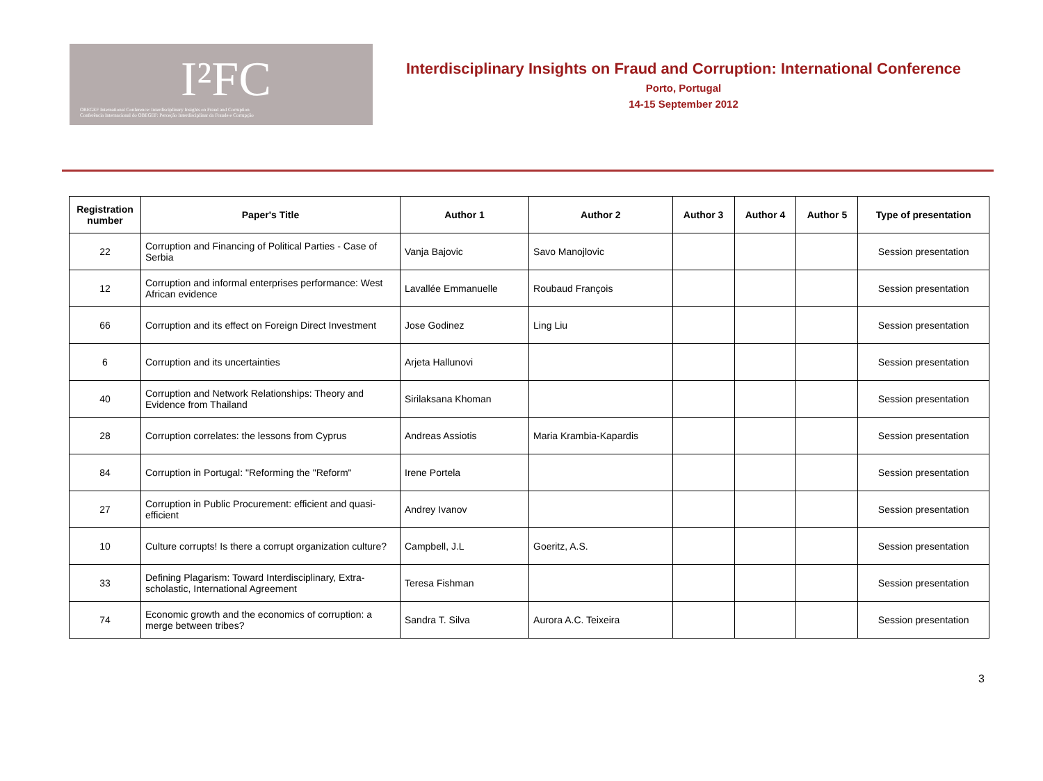I²FC
OBEGEF International Conference: Interdisciplinary Insights on Fraud and Corruption
Conferência Internacional do OBEGEF: Perceção Interdisciplinar da Fraude e Corrupção
Interdisciplinary Insights on Fraud and Corruption: International Conference
Porto, Portugal
14-15 September 2012
| Registration number | Paper's Title | Author 1 | Author 2 | Author 3 | Author 4 | Author 5 | Type of presentation |
| --- | --- | --- | --- | --- | --- | --- | --- |
| 22 | Corruption and Financing of Political Parties - Case of Serbia | Vanja Bajovic | Savo Manojlovic | | | | Session presentation |
| 12 | Corruption and informal enterprises performance: West African evidence | Lavallée Emmanuelle | Roubaud François | | | | Session presentation |
| 66 | Corruption and its effect on Foreign Direct Investment | Jose Godinez | Ling Liu | | | | Session presentation |
| 6 | Corruption and its uncertainties | Arjeta Hallunovi | | | | | Session presentation |
| 40 | Corruption and Network Relationships: Theory and Evidence from Thailand | Sirilaksana Khoman | | | | | Session presentation |
| 28 | Corruption correlates: the lessons from Cyprus | Andreas Assiotis | Maria Krambia-Kapardis | | | | Session presentation |
| 84 | Corruption in Portugal: "Reforming the "Reform" | Irene Portela | | | | | Session presentation |
| 27 | Corruption in Public Procurement: efficient and quasi-efficient | Andrey Ivanov | | | | | Session presentation |
| 10 | Culture corrupts! Is there a corrupt organization culture? | Campbell, J.L | Goeritz, A.S. | | | | Session presentation |
| 33 | Defining Plagarism: Toward Interdisciplinary, Extra-scholastic, International Agreement | Teresa Fishman | | | | | Session presentation |
| 74 | Economic growth and the economics of corruption: a merge between tribes? | Sandra T. Silva | Aurora A.C. Teixeira | | | | Session presentation |
3